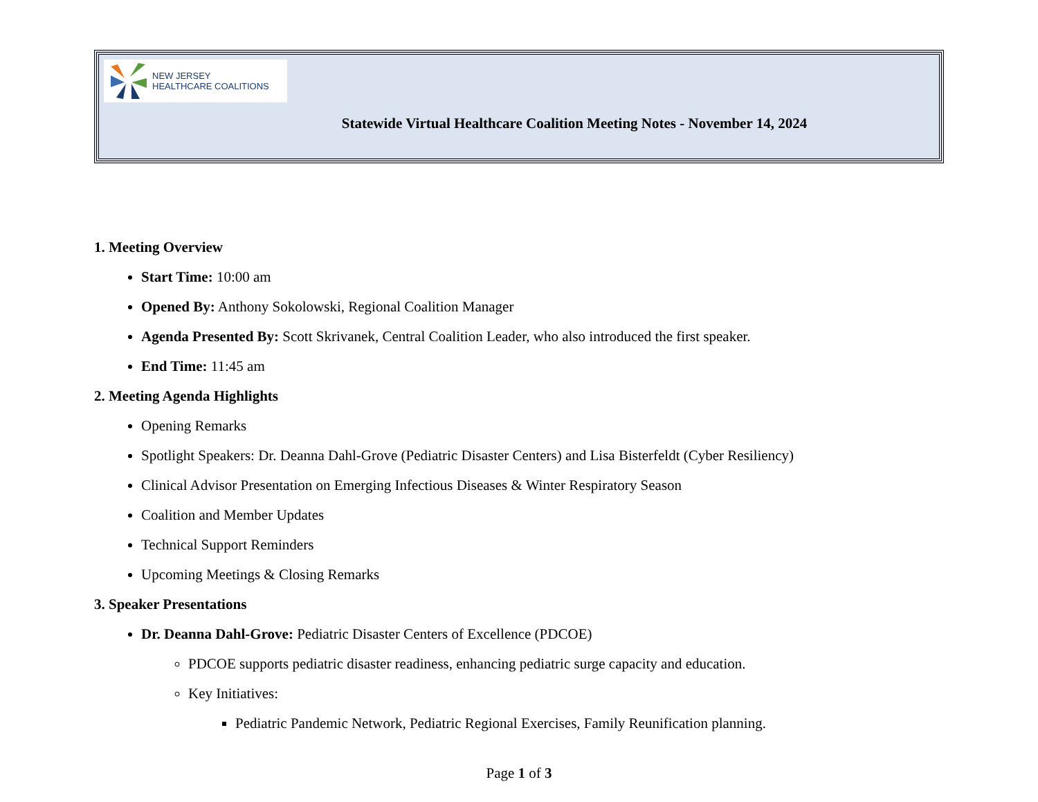NEW JERSEY
HEALTHCARE COALITIONS
Statewide Virtual Healthcare Coalition Meeting Notes - November 14, 2024
1. Meeting Overview
Start Time: 10:00 am
Opened By: Anthony Sokolowski, Regional Coalition Manager
Agenda Presented By: Scott Skrivanek, Central Coalition Leader, who also introduced the first speaker.
End Time: 11:45 am
2. Meeting Agenda Highlights
Opening Remarks
Spotlight Speakers: Dr. Deanna Dahl-Grove (Pediatric Disaster Centers) and Lisa Bisterfeldt (Cyber Resiliency)
Clinical Advisor Presentation on Emerging Infectious Diseases & Winter Respiratory Season
Coalition and Member Updates
Technical Support Reminders
Upcoming Meetings & Closing Remarks
3. Speaker Presentations
Dr. Deanna Dahl-Grove: Pediatric Disaster Centers of Excellence (PDCOE)
PDCOE supports pediatric disaster readiness, enhancing pediatric surge capacity and education.
Key Initiatives:
Pediatric Pandemic Network, Pediatric Regional Exercises, Family Reunification planning.
Page 1 of 3